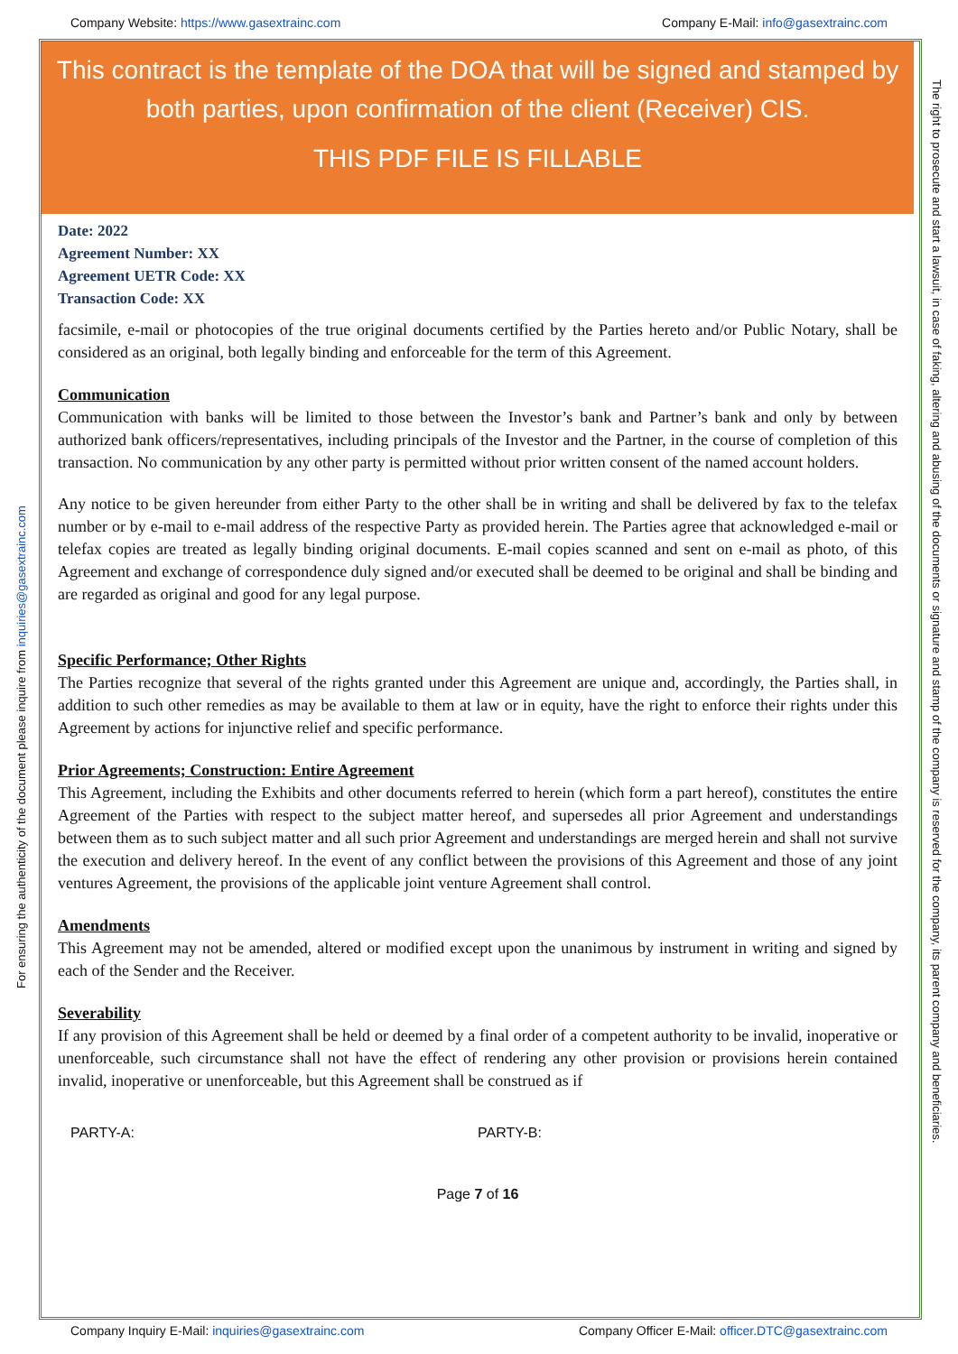Company Website: https://www.gasextrainc.com Company E-Mail: info@gasextrainc.com
This contract is the template of the DOA that will be signed and stamped by both parties, upon confirmation of the client (Receiver) CIS.
THIS PDF FILE IS FILLABLE
Date: 2022
Agreement Number: XX
Agreement UETR Code: XX
Transaction Code: XX
facsimile, e-mail or photocopies of the true original documents certified by the Parties hereto and/or Public Notary, shall be considered as an original, both legally binding and enforceable for the term of this Agreement.
Communication
Communication with banks will be limited to those between the Investor’s bank and Partner’s bank and only by between authorized bank officers/representatives, including principals of the Investor and the Partner, in the course of completion of this transaction. No communication by any other party is permitted without prior written consent of the named account holders.
Any notice to be given hereunder from either Party to the other shall be in writing and shall be delivered by fax to the telefax number or by e-mail to e-mail address of the respective Party as provided herein. The Parties agree that acknowledged e-mail or telefax copies are treated as legally binding original documents. E-mail copies scanned and sent on e-mail as photo, of this Agreement and exchange of correspondence duly signed and/or executed shall be deemed to be original and shall be binding and are regarded as original and good for any legal purpose.
Specific Performance; Other Rights
The Parties recognize that several of the rights granted under this Agreement are unique and, accordingly, the Parties shall, in addition to such other remedies as may be available to them at law or in equity, have the right to enforce their rights under this Agreement by actions for injunctive relief and specific performance.
Prior Agreements; Construction: Entire Agreement
This Agreement, including the Exhibits and other documents referred to herein (which form a part hereof), constitutes the entire Agreement of the Parties with respect to the subject matter hereof, and supersedes all prior Agreement and understandings between them as to such subject matter and all such prior Agreement and understandings are merged herein and shall not survive the execution and delivery hereof. In the event of any conflict between the provisions of this Agreement and those of any joint ventures Agreement, the provisions of the applicable joint venture Agreement shall control.
Amendments
This Agreement may not be amended, altered or modified except upon the unanimous by instrument in writing and signed by each of the Sender and the Receiver.
Severability
If any provision of this Agreement shall be held or deemed by a final order of a competent authority to be invalid, inoperative or unenforceable, such circumstance shall not have the effect of rendering any other provision or provisions herein contained invalid, inoperative or unenforceable, but this Agreement shall be construed as if
PARTY-A: PARTY-B:
Page 7 of 16
For ensuring the authenticity of the document please inquire from inquiries@gasextrainc.com
The right to prosecute and start a lawsuit, in case of faking, altering and abusing of the documents or signature and stamp of the company is reserved for the company, its parent company and beneficiaries.
Company Inquiry E-Mail: inquiries@gasextrainc.com Company Officer E-Mail: officer.DTC@gasextrainc.com